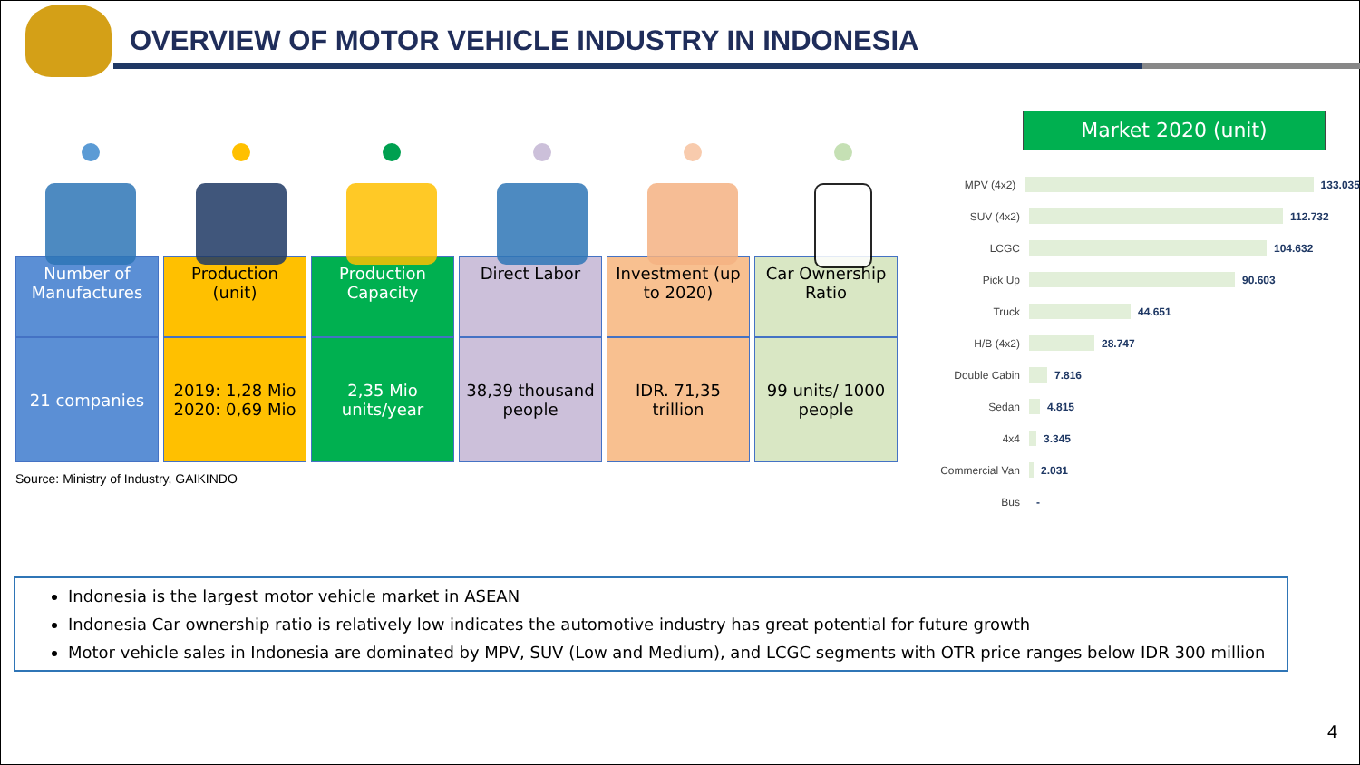OVERVIEW OF MOTOR VEHICLE INDUSTRY IN INDONESIA
| Number of Manufactures | Production (unit) | Production Capacity | Direct Labor | Investment (up to 2020) | Car Ownership Ratio |
| 21 companies | 2019: 1,28 Mio 2020: 0,69 Mio | 2,35 Mio units/year | 38,39 thousand people | IDR. 71,35 trillion | 99 units/ 1000 people |
Source: Ministry of Industry, GAIKINDO
Market 2020 (unit)
MPV (4x2) 133.035
SUV (4x2) 112.732
LCGC 104.632
Pick Up 90.603
Truck 44.651
H/B (4x2) 28.747
Double Cabin 7.816
Sedan 4.815
4x4 3.345
Commercial Van 2.031
Bus -
Indonesia is the largest motor vehicle market in ASEAN
Indonesia Car ownership ratio is relatively low indicates the automotive industry has great potential for future growth
Motor vehicle sales in Indonesia are dominated by MPV, SUV (Low and Medium), and LCGC segments with OTR price ranges below IDR 300 million
4